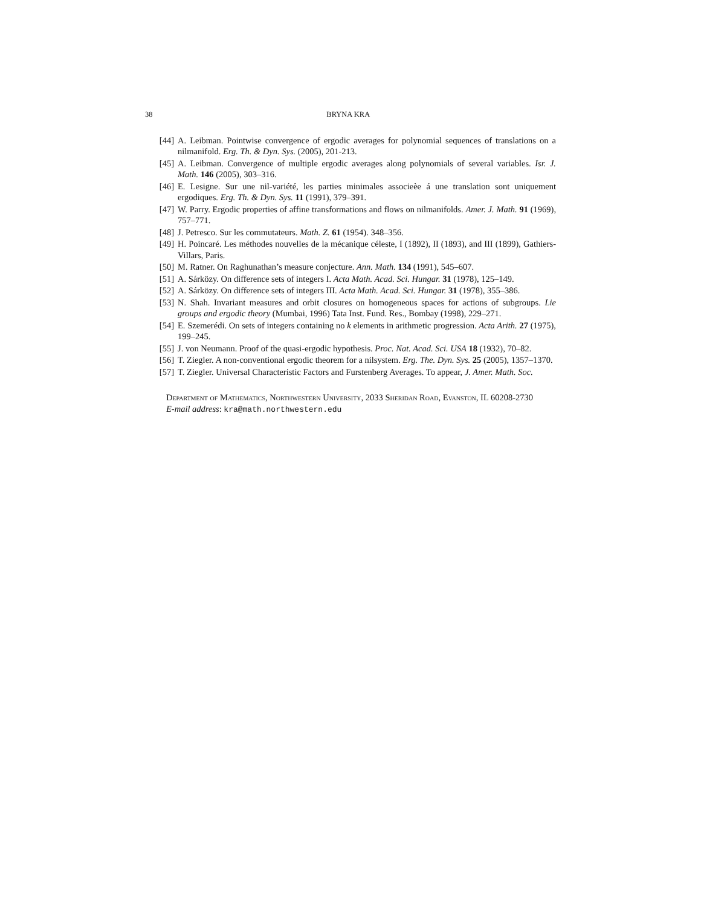38 BRYNA KRA
[44] A. Leibman. Pointwise convergence of ergodic averages for polynomial sequences of translations on a nilmanifold. Erg. Th. & Dyn. Sys. (2005), 201-213.
[45] A. Leibman. Convergence of multiple ergodic averages along polynomials of several variables. Isr. J. Math. 146 (2005), 303–316.
[46] E. Lesigne. Sur une nil-variété, les parties minimales associeèe á une translation sont uniquement ergodiques. Erg. Th. & Dyn. Sys. 11 (1991), 379–391.
[47] W. Parry. Ergodic properties of affine transformations and flows on nilmanifolds. Amer. J. Math. 91 (1969), 757–771.
[48] J. Petresco. Sur les commutateurs. Math. Z. 61 (1954). 348–356.
[49] H. Poincaré. Les méthodes nouvelles de la mécanique céleste, I (1892), II (1893), and III (1899), Gathiers-Villars, Paris.
[50] M. Ratner. On Raghunathan’s measure conjecture. Ann. Math. 134 (1991), 545–607.
[51] A. Sárközy. On difference sets of integers I. Acta Math. Acad. Sci. Hungar. 31 (1978), 125–149.
[52] A. Sárközy. On difference sets of integers III. Acta Math. Acad. Sci. Hungar. 31 (1978), 355–386.
[53] N. Shah. Invariant measures and orbit closures on homogeneous spaces for actions of subgroups. Lie groups and ergodic theory (Mumbai, 1996) Tata Inst. Fund. Res., Bombay (1998), 229–271.
[54] E. Szemerédi. On sets of integers containing no k elements in arithmetic progression. Acta Arith. 27 (1975), 199–245.
[55] J. von Neumann. Proof of the quasi-ergodic hypothesis. Proc. Nat. Acad. Sci. USA 18 (1932), 70–82.
[56] T. Ziegler. A non-conventional ergodic theorem for a nilsystem. Erg. The. Dyn. Sys. 25 (2005), 1357–1370.
[57] T. Ziegler. Universal Characteristic Factors and Furstenberg Averages. To appear, J. Amer. Math. Soc.
Department of Mathematics, Northwestern University, 2033 Sheridan Road, Evanston, IL 60208-2730
E-mail address: kra@math.northwestern.edu